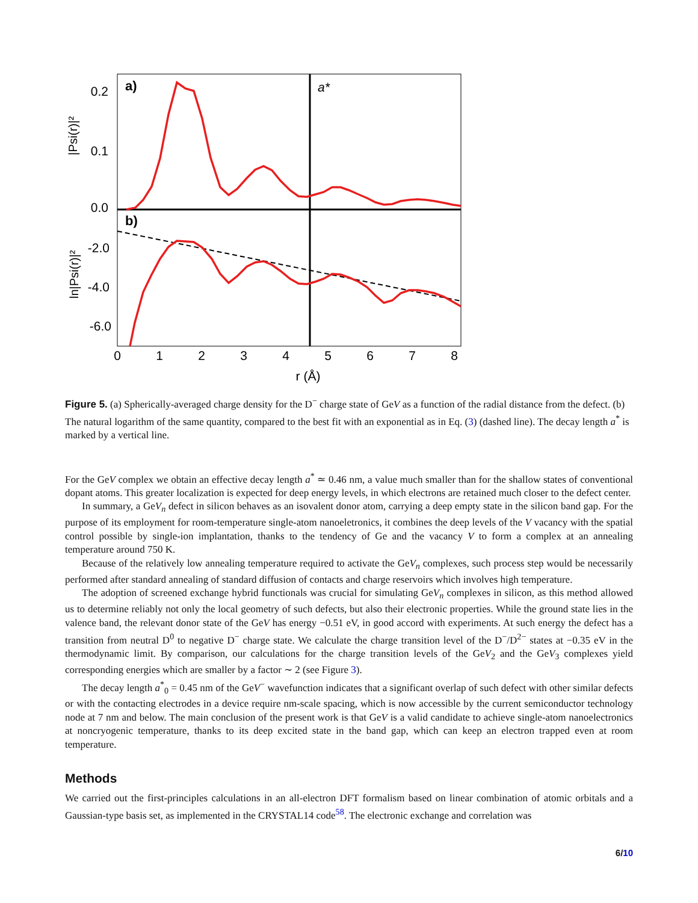a)
b)
a*
0.2
0.1
0.0
-2.0
-4.0
-6.0
0
1
2
3
4
5
6
7
8
r (Å)
|Psi(r)|²
ln|Psi(r)|²
Figure 5. (a) Spherically-averaged charge density for the D<sup>−</sup> charge state of GeV as a function of the radial distance from the defect. (b) The natural logarithm of the same quantity, compared to the best fit with an exponential as in Eq. (3) (dashed line). The decay length a<sup>*</sup> is marked by a vertical line.
For the GeV complex we obtain an effective decay length a<sup>*</sup> ≃ 0.46 nm, a value much smaller than for the shallow states of conventional dopant atoms. This greater localization is expected for deep energy levels, in which electrons are retained much closer to the defect center.
In summary, a GeV<sub>n</sub> defect in silicon behaves as an isovalent donor atom, carrying a deep empty state in the silicon band gap. For the purpose of its employment for room-temperature single-atom nanoeletronics, it combines the deep levels of the V vacancy with the spatial control possible by single-ion implantation, thanks to the tendency of Ge and the vacancy V to form a complex at an annealing temperature around 750 K.
Because of the relatively low annealing temperature required to activate the GeV<sub>n</sub> complexes, such process step would be necessarily performed after standard annealing of standard diffusion of contacts and charge reservoirs which involves high temperature.
The adoption of screened exchange hybrid functionals was crucial for simulating GeV<sub>n</sub> complexes in silicon, as this method allowed us to determine reliably not only the local geometry of such defects, but also their electronic properties. While the ground state lies in the valence band, the relevant donor state of the GeV has energy −0.51 eV, in good accord with experiments. At such energy the defect has a transition from neutral D<sup>0</sup> to negative D<sup>−</sup> charge state. We calculate the charge transition level of the D<sup>−</sup>/D<sup>2−</sup> states at −0.35 eV in the thermodynamic limit. By comparison, our calculations for the charge transition levels of the GeV<sub>2</sub> and the GeV<sub>3</sub> complexes yield corresponding energies which are smaller by a factor ∼ 2 (see Figure 3).
The decay length a<sup>*</sup><sub>0</sub> = 0.45 nm of the GeV<sup>−</sup> wavefunction indicates that a significant overlap of such defect with other similar defects or with the contacting electrodes in a device require nm-scale spacing, which is now accessible by the current semiconductor technology node at 7 nm and below. The main conclusion of the present work is that GeV is a valid candidate to achieve single-atom nanoelectronics at noncryogenic temperature, thanks to its deep excited state in the band gap, which can keep an electron trapped even at room temperature.
Methods
We carried out the first-principles calculations in an all-electron DFT formalism based on linear combination of atomic orbitals and a Gaussian-type basis set, as implemented in the CRYSTAL14 code<sup>58</sup>. The electronic exchange and correlation was
6/10